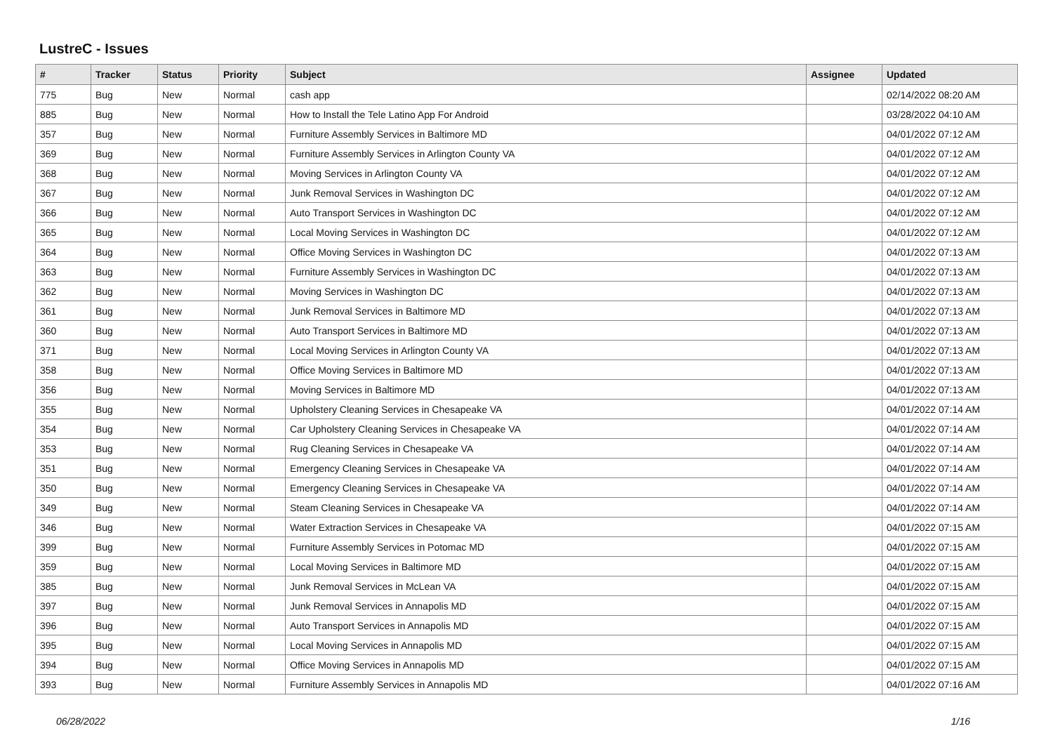LustreC - Issues
| # | Tracker | Status | Priority | Subject | Assignee | Updated |
| --- | --- | --- | --- | --- | --- | --- |
| 775 | Bug | New | Normal | cash app | | 02/14/2022 08:20 AM |
| 885 | Bug | New | Normal | How to Install the Tele Latino App For Android | | 03/28/2022 04:10 AM |
| 357 | Bug | New | Normal | Furniture Assembly Services in Baltimore MD | | 04/01/2022 07:12 AM |
| 369 | Bug | New | Normal | Furniture Assembly Services in Arlington County VA | | 04/01/2022 07:12 AM |
| 368 | Bug | New | Normal | Moving Services in Arlington County VA | | 04/01/2022 07:12 AM |
| 367 | Bug | New | Normal | Junk Removal Services in Washington DC | | 04/01/2022 07:12 AM |
| 366 | Bug | New | Normal | Auto Transport Services in Washington DC | | 04/01/2022 07:12 AM |
| 365 | Bug | New | Normal | Local Moving Services in Washington DC | | 04/01/2022 07:12 AM |
| 364 | Bug | New | Normal | Office Moving Services in Washington DC | | 04/01/2022 07:13 AM |
| 363 | Bug | New | Normal | Furniture Assembly Services in Washington DC | | 04/01/2022 07:13 AM |
| 362 | Bug | New | Normal | Moving Services in Washington DC | | 04/01/2022 07:13 AM |
| 361 | Bug | New | Normal | Junk Removal Services in Baltimore MD | | 04/01/2022 07:13 AM |
| 360 | Bug | New | Normal | Auto Transport Services in Baltimore MD | | 04/01/2022 07:13 AM |
| 371 | Bug | New | Normal | Local Moving Services in Arlington County VA | | 04/01/2022 07:13 AM |
| 358 | Bug | New | Normal | Office Moving Services in Baltimore MD | | 04/01/2022 07:13 AM |
| 356 | Bug | New | Normal | Moving Services in Baltimore MD | | 04/01/2022 07:13 AM |
| 355 | Bug | New | Normal | Upholstery Cleaning Services in Chesapeake VA | | 04/01/2022 07:14 AM |
| 354 | Bug | New | Normal | Car Upholstery Cleaning Services in Chesapeake VA | | 04/01/2022 07:14 AM |
| 353 | Bug | New | Normal | Rug Cleaning Services in Chesapeake VA | | 04/01/2022 07:14 AM |
| 351 | Bug | New | Normal | Emergency Cleaning Services in Chesapeake VA | | 04/01/2022 07:14 AM |
| 350 | Bug | New | Normal | Emergency Cleaning Services in Chesapeake VA | | 04/01/2022 07:14 AM |
| 349 | Bug | New | Normal | Steam Cleaning Services in Chesapeake VA | | 04/01/2022 07:14 AM |
| 346 | Bug | New | Normal | Water Extraction Services in Chesapeake VA | | 04/01/2022 07:15 AM |
| 399 | Bug | New | Normal | Furniture Assembly Services in Potomac MD | | 04/01/2022 07:15 AM |
| 359 | Bug | New | Normal | Local Moving Services in Baltimore MD | | 04/01/2022 07:15 AM |
| 385 | Bug | New | Normal | Junk Removal Services in McLean VA | | 04/01/2022 07:15 AM |
| 397 | Bug | New | Normal | Junk Removal Services in Annapolis MD | | 04/01/2022 07:15 AM |
| 396 | Bug | New | Normal | Auto Transport Services in Annapolis MD | | 04/01/2022 07:15 AM |
| 395 | Bug | New | Normal | Local Moving Services in Annapolis MD | | 04/01/2022 07:15 AM |
| 394 | Bug | New | Normal | Office Moving Services in Annapolis MD | | 04/01/2022 07:15 AM |
| 393 | Bug | New | Normal | Furniture Assembly Services in Annapolis MD | | 04/01/2022 07:16 AM |
06/28/2022 1/16